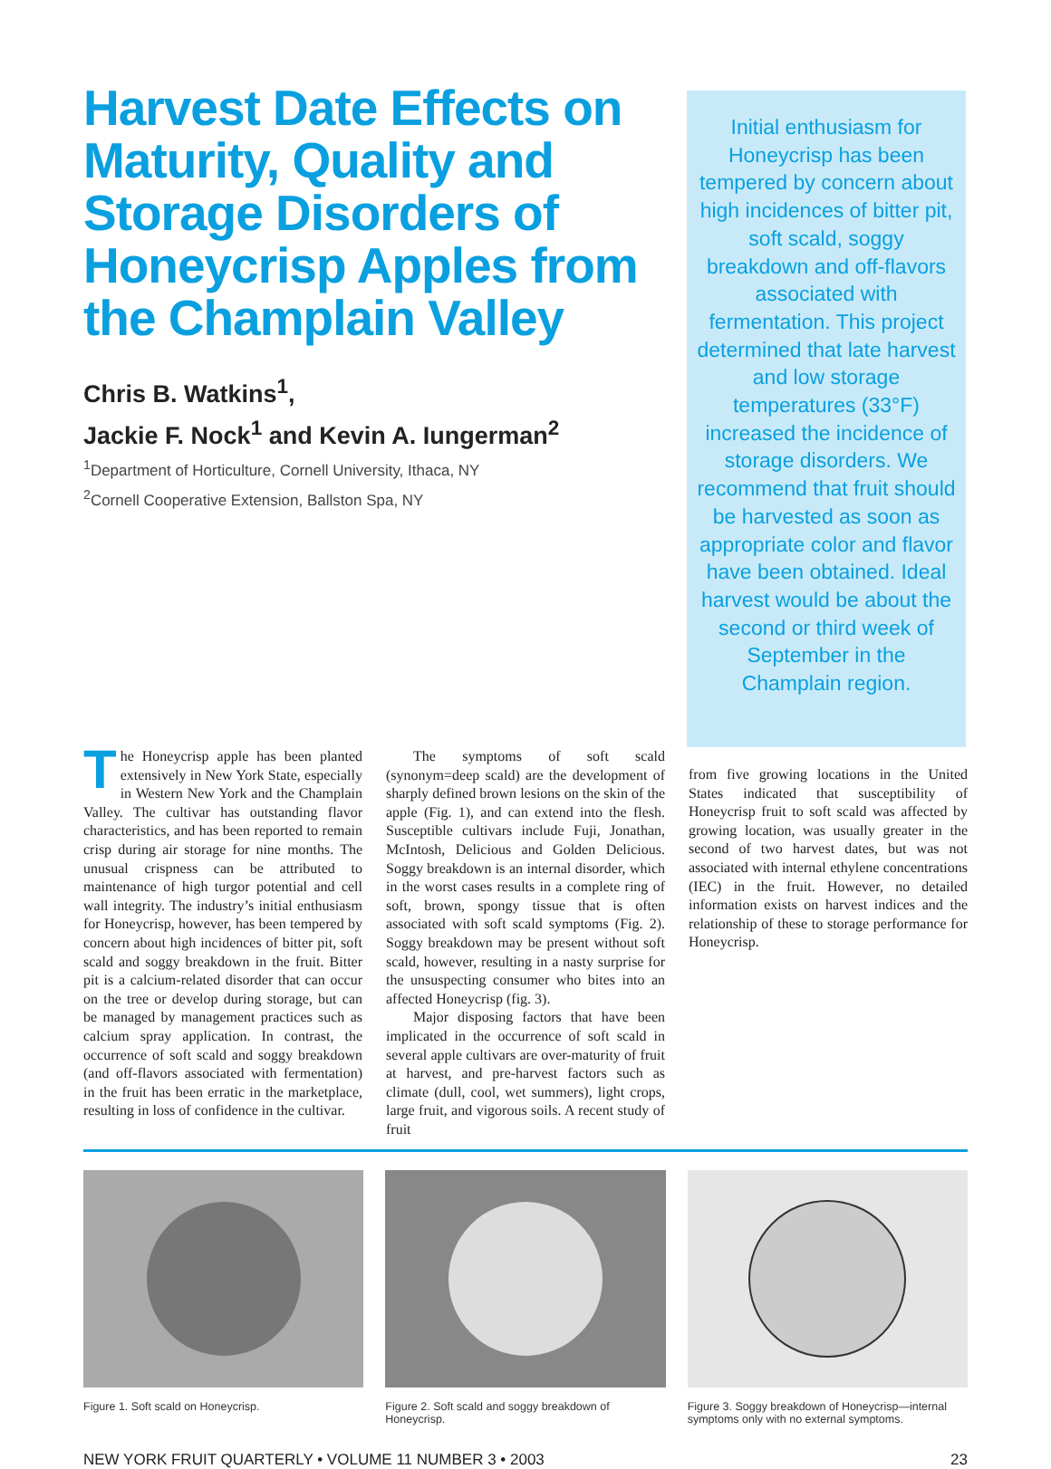Harvest Date Effects on Maturity, Quality and Storage Disorders of Honeycrisp Apples from the Champlain Valley
Chris B. Watkins<sup>1</sup>,
Jackie F. Nock<sup>1</sup> and Kevin A. Iungerman<sup>2</sup>
<sup>1</sup> Department of Horticulture, Cornell University, Ithaca, NY
<sup>2</sup> Cornell Cooperative Extension, Ballston Spa, NY
Initial enthusiasm for Honeycrisp has been tempered by concern about high incidences of bitter pit, soft scald, soggy breakdown and off-flavors associated with fermentation. This project determined that late harvest and low storage temperatures (33°F) increased the incidence of storage disorders. We recommend that fruit should be harvested as soon as appropriate color and flavor have been obtained. Ideal harvest would be about the second or third week of September in the Champlain region.
The Honeycrisp apple has been planted extensively in New York State, especially in Western New York and the Champlain Valley. The cultivar has outstanding flavor characteristics, and has been reported to remain crisp during air storage for nine months. The unusual crispness can be attributed to maintenance of high turgor potential and cell wall integrity. The industry’s initial enthusiasm for Honeycrisp, however, has been tempered by concern about high incidences of bitter pit, soft scald and soggy breakdown in the fruit. Bitter pit is a calcium-related disorder that can occur on the tree or develop during storage, but can be managed by management practices such as calcium spray application. In contrast, the occurrence of soft scald and soggy breakdown (and off-flavors associated with fermentation) in the fruit has been erratic in the marketplace, resulting in loss of confidence in the cultivar.
The symptoms of soft scald (synonym=deep scald) are the development of sharply defined brown lesions on the skin of the apple (Fig. 1), and can extend into the flesh. Susceptible cultivars include Fuji, Jonathan, McIntosh, Delicious and Golden Delicious. Soggy breakdown is an internal disorder, which in the worst cases results in a complete ring of soft, brown, spongy tissue that is often associated with soft scald symptoms (Fig. 2). Soggy breakdown may be present without soft scald, however, resulting in a nasty surprise for the unsuspecting consumer who bites into an affected Honeycrisp (fig. 3).
Major disposing factors that have been implicated in the occurrence of soft scald in several apple cultivars are over-maturity of fruit at harvest, and pre-harvest factors such as climate (dull, cool, wet summers), light crops, large fruit, and vigorous soils. A recent study of fruit
from five growing locations in the United States indicated that susceptibility of Honeycrisp fruit to soft scald was affected by growing location, was usually greater in the second of two harvest dates, but was not associated with internal ethylene concentrations (IEC) in the fruit. However, no detailed information exists on harvest indices and the relationship of these to storage performance for Honeycrisp.
Figure 1. Soft scald on Honeycrisp. Figure 2. Soft scald and soggy breakdown of Honeycrisp.
Figure 3. Soggy breakdown of Honeycrisp—internal symptoms only with no external symptoms.
NEW YORK FRUIT QUARTERLY • VOLUME 11 NUMBER 3 • 2003 23